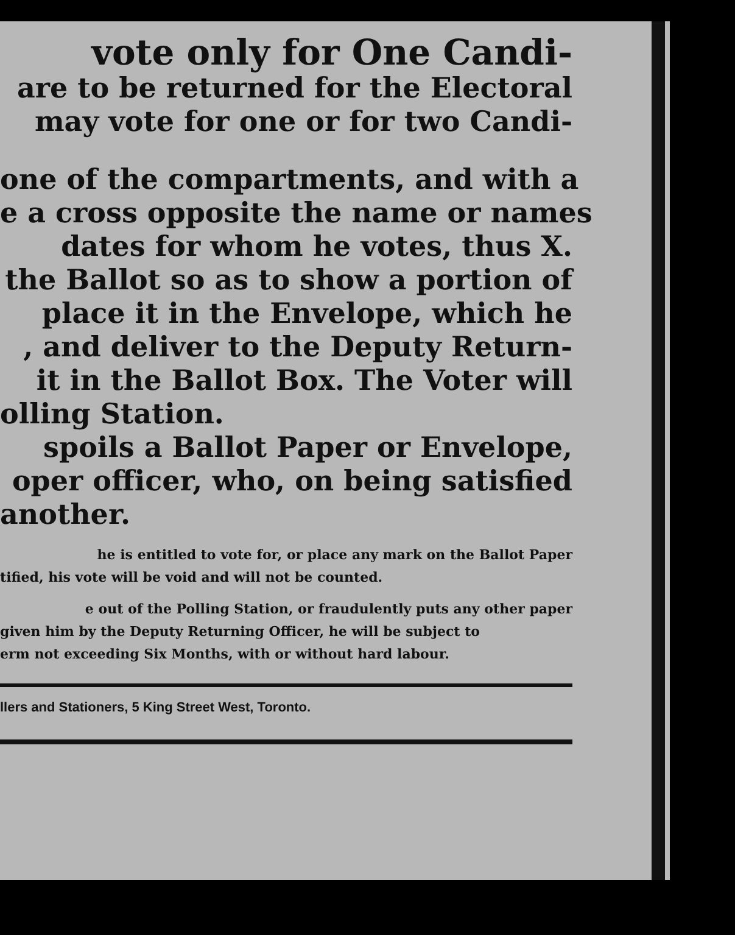vote only for One Candi-
are to be returned for the Electoral
may vote for one or for two Candi-
one of the compartments, and with a
e a cross opposite the name or names
dates for whom he votes, thus X.
the Ballot so as to show a portion of
place it in the Envelope, which he
, and deliver to the Deputy Return-
it in the Ballot Box. The Voter will
olling Station.
spoils a Ballot Paper or Envelope,
oper officer, who, on being satisfied
another.
he is entitled to vote for, or place any mark on the Ballot Paper
tified, his vote will be void and will not be counted.
e out of the Polling Station, or fraudulently puts any other paper
given him by the Deputy Returning Officer, he will be subject to
erm not exceeding Six Months, with or without hard labour.
llers and Stationers, 5 King Street West, Toronto.